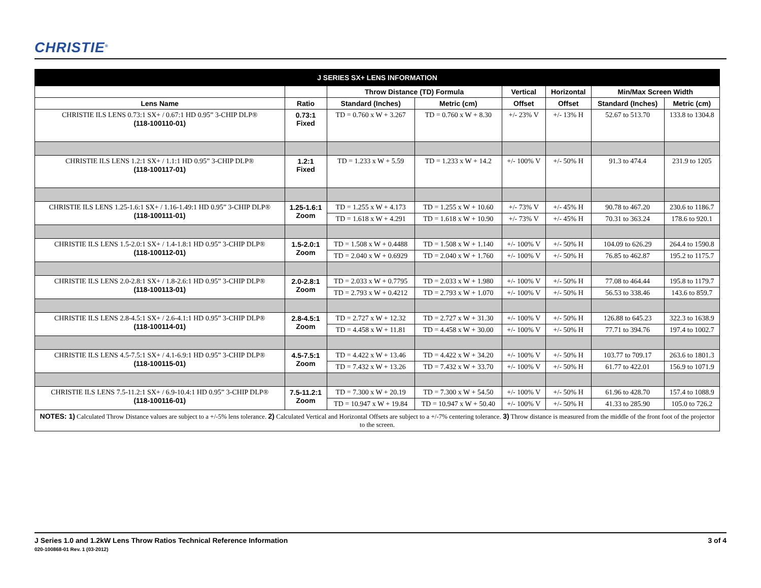CHRISTIE<sup>®</sup>
| J SERIES SX+ LENS INFORMATION | | | | | | | |
| --- | --- | --- | --- | --- | --- | --- | --- |
| | | Throw Distance (TD) Formula | | Vertical | Horizontal | Min/Max Screen Width | |
| Lens Name | Ratio | Standard (Inches) | Metric (cm) | Offset | Offset | Standard (Inches) | Metric (cm) |
| CHRISTIE ILS LENS 0.73:1 SX+ / 0.67:1 HD 0.95” 3-CHIP DLP® (118-100110-01) | 0.73:1 Fixed | TD = 0.760 x W + 3.267 | TD = 0.760 x W + 8.30 | +/- 23% V | +/- 13% H | 52.67 to 513.70 | 133.8 to 1304.8 |
| CHRISTIE ILS LENS 1.2:1 SX+ / 1.1:1 HD 0.95” 3-CHIP DLP® (118-100117-01) | 1.2:1 Fixed | TD = 1.233 x W + 5.59 | TD = 1.233 x W + 14.2 | +/- 100% V | +/- 50% H | 91.3 to 474.4 | 231.9 to 1205 |
| CHRISTIE ILS LENS 1.25-1.6:1 SX+ / 1.16-1.49:1 HD 0.95” 3-CHIP DLP® (118-100111-01) | 1.25-1.6:1 Zoom | TD = 1.255 x W + 4.173 | TD = 1.255 x W + 10.60 | +/- 73% V | +/- 45% H | 90.78 to 467.20 | 230.6 to 1186.7 |
| | | TD = 1.618 x W + 4.291 | TD = 1.618 x W + 10.90 | +/- 73% V | +/- 45% H | 70.31 to 363.24 | 178.6 to 920.1 |
| CHRISTIE ILS LENS 1.5-2.0:1 SX+ / 1.4-1.8:1 HD 0.95” 3-CHIP DLP® (118-100112-01) | 1.5-2.0:1 Zoom | TD = 1.508 x W + 0.4488 | TD = 1.508 x W + 1.140 | +/- 100% V | +/- 50% H | 104.09 to 626.29 | 264.4 to 1590.8 |
| | | TD = 2.040 x W + 0.6929 | TD = 2.040 x W + 1.760 | +/- 100% V | +/- 50% H | 76.85 to 462.87 | 195.2 to 1175.7 |
| CHRISTIE ILS LENS 2.0-2.8:1 SX+ / 1.8-2.6:1 HD 0.95” 3-CHIP DLP® (118-100113-01) | 2.0-2.8:1 Zoom | TD = 2.033 x W + 0.7795 | TD = 2.033 x W + 1.980 | +/- 100% V | +/- 50% H | 77.08 to 464.44 | 195.8 to 1179.7 |
| | | TD = 2.793 x W + 0.4212 | TD = 2.793 x W + 1.070 | +/- 100% V | +/- 50% H | 56.53 to 338.46 | 143.6 to 859.7 |
| CHRISTIE ILS LENS 2.8-4.5:1 SX+ / 2.6-4.1:1 HD 0.95” 3-CHIP DLP® (118-100114-01) | 2.8-4.5:1 Zoom | TD = 2.727 x W + 12.32 | TD = 2.727 x W + 31.30 | +/- 100% V | +/- 50% H | 126.88 to 645.23 | 322.3 to 1638.9 |
| | | TD = 4.458 x W + 11.81 | TD = 4.458 x W + 30.00 | +/- 100% V | +/- 50% H | 77.71 to 394.76 | 197.4 to 1002.7 |
| CHRISTIE ILS LENS 4.5-7.5:1 SX+ / 4.1-6.9:1 HD 0.95” 3-CHIP DLP® (118-100115-01) | 4.5-7.5:1 Zoom | TD = 4.422 x W + 13.46 | TD = 4.422 x W + 34.20 | +/- 100% V | +/- 50% H | 103.77 to 709.17 | 263.6 to 1801.3 |
| | | TD = 7.432 x W + 13.26 | TD = 7.432 x W + 33.70 | +/- 100% V | +/- 50% H | 61.77 to 422.01 | 156.9 to 1071.9 |
| CHRISTIE ILS LENS 7.5-11.2:1 SX+ / 6.9-10.4:1 HD 0.95” 3-CHIP DLP® (118-100116-01) | 7.5-11.2:1 Zoom | TD = 7.300 x W + 20.19 | TD = 7.300 x W + 54.50 | +/- 100% V | +/- 50% H | 61.96 to 428.70 | 157.4 to 1088.9 |
| | | TD = 10.947 x W + 19.84 | TD = 10.947 x W + 50.40 | +/- 100% V | +/- 50% H | 41.33 to 285.90 | 105.0 to 726.2 |
| NOTES: 1) Calculated Throw Distance values are subject to a +/-5% lens tolerance. 2) Calculated Vertical and Horizontal Offsets are subject to a +/-7% centering tolerance. 3) Throw distance is measured from the middle of the front foot of the projector to the screen. | | | | | | | |
J Series 1.0 and 1.2kW Lens Throw Ratios Technical Reference Information
020-100868-01 Rev. 1 (03-2012)
3 of 4